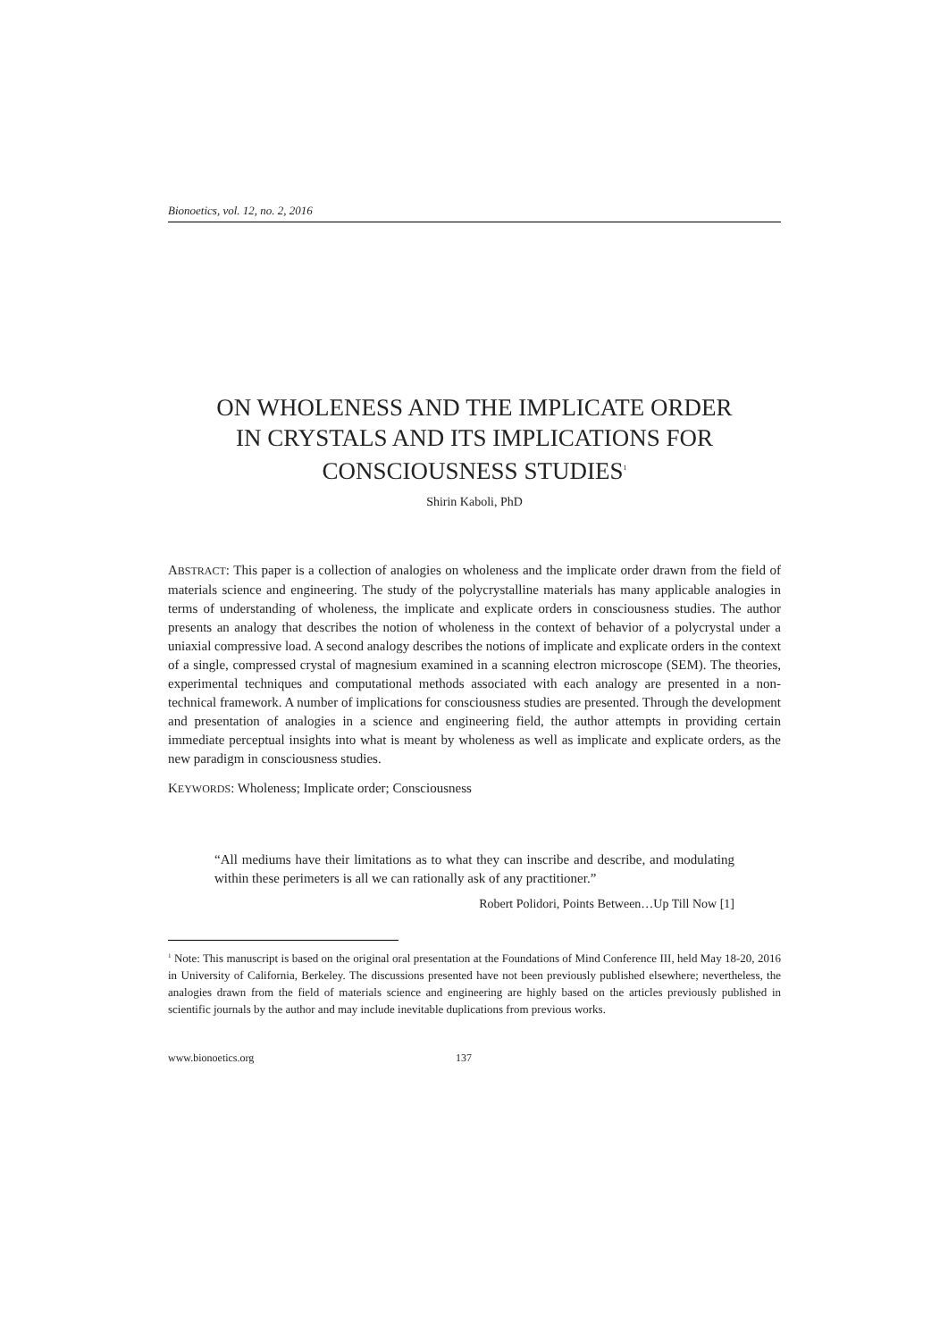Bionoetics, vol. 12, no. 2, 2016
ON WHOLENESS AND THE IMPLICATE ORDER
IN CRYSTALS AND ITS IMPLICATIONS FOR
CONSCIOUSNESS STUDIES<sup>1</sup>
Shirin Kaboli, PhD
ABSTRACT: This paper is a collection of analogies on wholeness and the implicate order drawn from the field of materials science and engineering. The study of the polycrystalline materials has many applicable analogies in terms of understanding of wholeness, the implicate and explicate orders in consciousness studies. The author presents an analogy that describes the notion of wholeness in the context of behavior of a polycrystal under a uniaxial compressive load. A second analogy describes the notions of implicate and explicate orders in the context of a single, compressed crystal of magnesium examined in a scanning electron microscope (SEM). The theories, experimental techniques and computational methods associated with each analogy are presented in a non-technical framework. A number of implications for consciousness studies are presented. Through the development and presentation of analogies in a science and engineering field, the author attempts in providing certain immediate perceptual insights into what is meant by wholeness as well as implicate and explicate orders, as the new paradigm in consciousness studies.
KEYWORDS: Wholeness; Implicate order; Consciousness
“All mediums have their limitations as to what they can inscribe and describe, and modulating within these perimeters is all we can rationally ask of any practitioner.”
Robert Polidori, Points Between…Up Till Now [1]
<sup>1</sup> Note: This manuscript is based on the original oral presentation at the Foundations of Mind Conference III, held May 18-20, 2016 in University of California, Berkeley. The discussions presented have not been previously published elsewhere; nevertheless, the analogies drawn from the field of materials science and engineering are highly based on the articles previously published in scientific journals by the author and may include inevitable duplications from previous works.
www.bionoetics.org 137